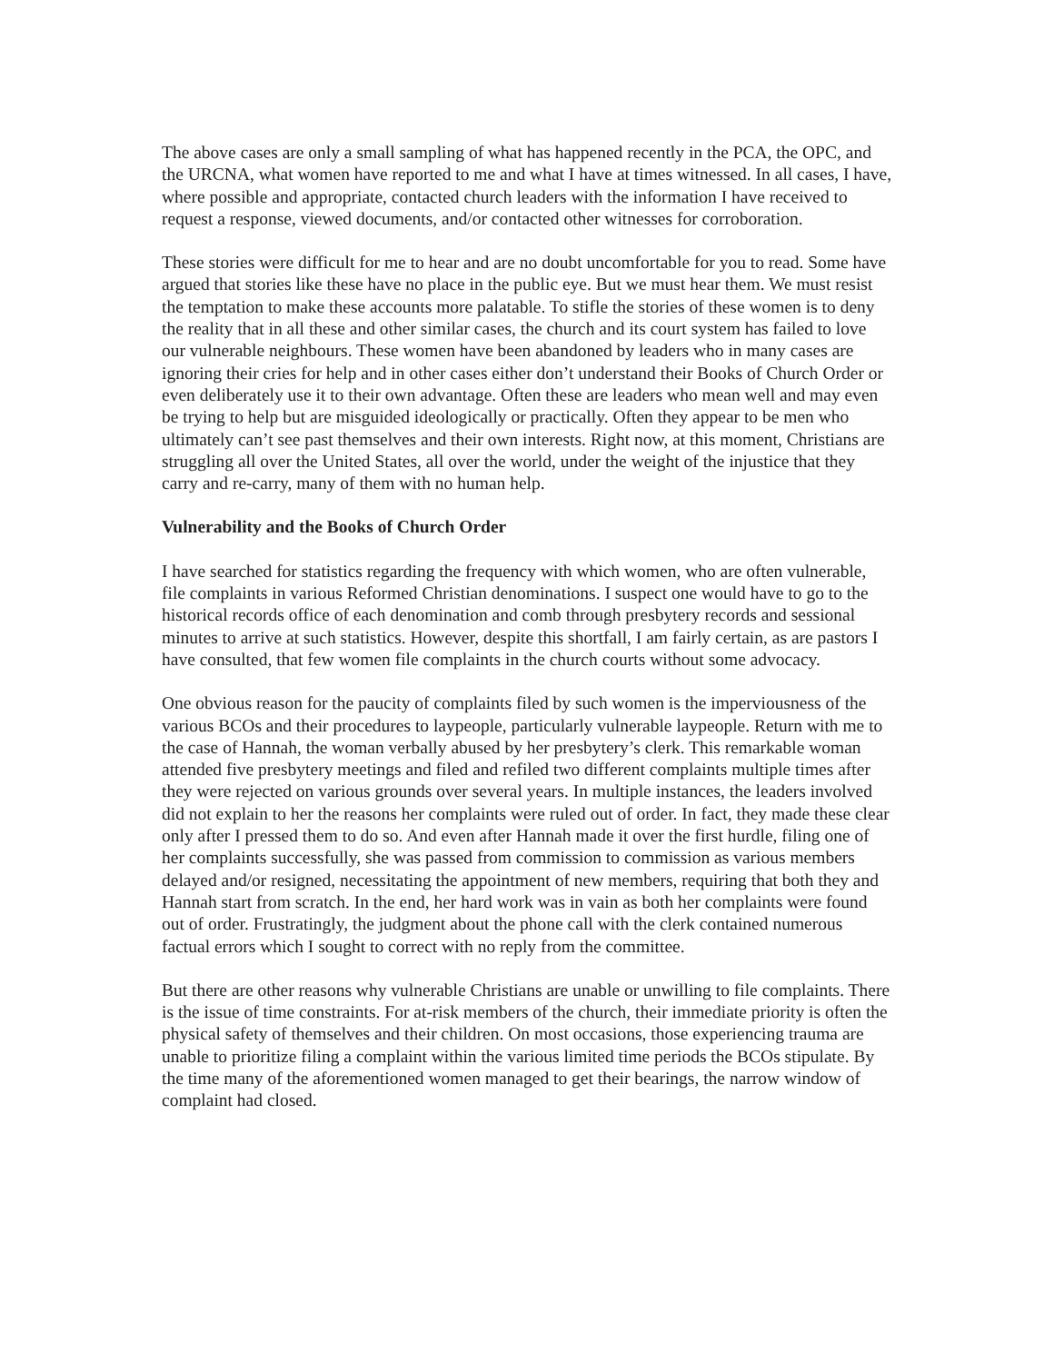The above cases are only a small sampling of what has happened recently in the PCA, the OPC, and the URCNA, what women have reported to me and what I have at times witnessed. In all cases, I have, where possible and appropriate, contacted church leaders with the information I have received to request a response, viewed documents, and/or contacted other witnesses for corroboration.
These stories were difficult for me to hear and are no doubt uncomfortable for you to read. Some have argued that stories like these have no place in the public eye. But we must hear them. We must resist the temptation to make these accounts more palatable. To stifle the stories of these women is to deny the reality that in all these and other similar cases, the church and its court system has failed to love our vulnerable neighbours. These women have been abandoned by leaders who in many cases are ignoring their cries for help and in other cases either don’t understand their Books of Church Order or even deliberately use it to their own advantage. Often these are leaders who mean well and may even be trying to help but are misguided ideologically or practically. Often they appear to be men who ultimately can’t see past themselves and their own interests. Right now, at this moment, Christians are struggling all over the United States, all over the world, under the weight of the injustice that they carry and re-carry, many of them with no human help.
Vulnerability and the Books of Church Order
I have searched for statistics regarding the frequency with which women, who are often vulnerable, file complaints in various Reformed Christian denominations. I suspect one would have to go to the historical records office of each denomination and comb through presbytery records and sessional minutes to arrive at such statistics. However, despite this shortfall, I am fairly certain, as are pastors I have consulted, that few women file complaints in the church courts without some advocacy.
One obvious reason for the paucity of complaints filed by such women is the imperviousness of the various BCOs and their procedures to laypeople, particularly vulnerable laypeople. Return with me to the case of Hannah, the woman verbally abused by her presbytery’s clerk. This remarkable woman attended five presbytery meetings and filed and refiled two different complaints multiple times after they were rejected on various grounds over several years. In multiple instances, the leaders involved did not explain to her the reasons her complaints were ruled out of order. In fact, they made these clear only after I pressed them to do so. And even after Hannah made it over the first hurdle, filing one of her complaints successfully, she was passed from commission to commission as various members delayed and/or resigned, necessitating the appointment of new members, requiring that both they and Hannah start from scratch. In the end, her hard work was in vain as both her complaints were found out of order. Frustratingly, the judgment about the phone call with the clerk contained numerous factual errors which I sought to correct with no reply from the committee.
But there are other reasons why vulnerable Christians are unable or unwilling to file complaints. There is the issue of time constraints. For at-risk members of the church, their immediate priority is often the physical safety of themselves and their children. On most occasions, those experiencing trauma are unable to prioritize filing a complaint within the various limited time periods the BCOs stipulate. By the time many of the aforementioned women managed to get their bearings, the narrow window of complaint had closed.